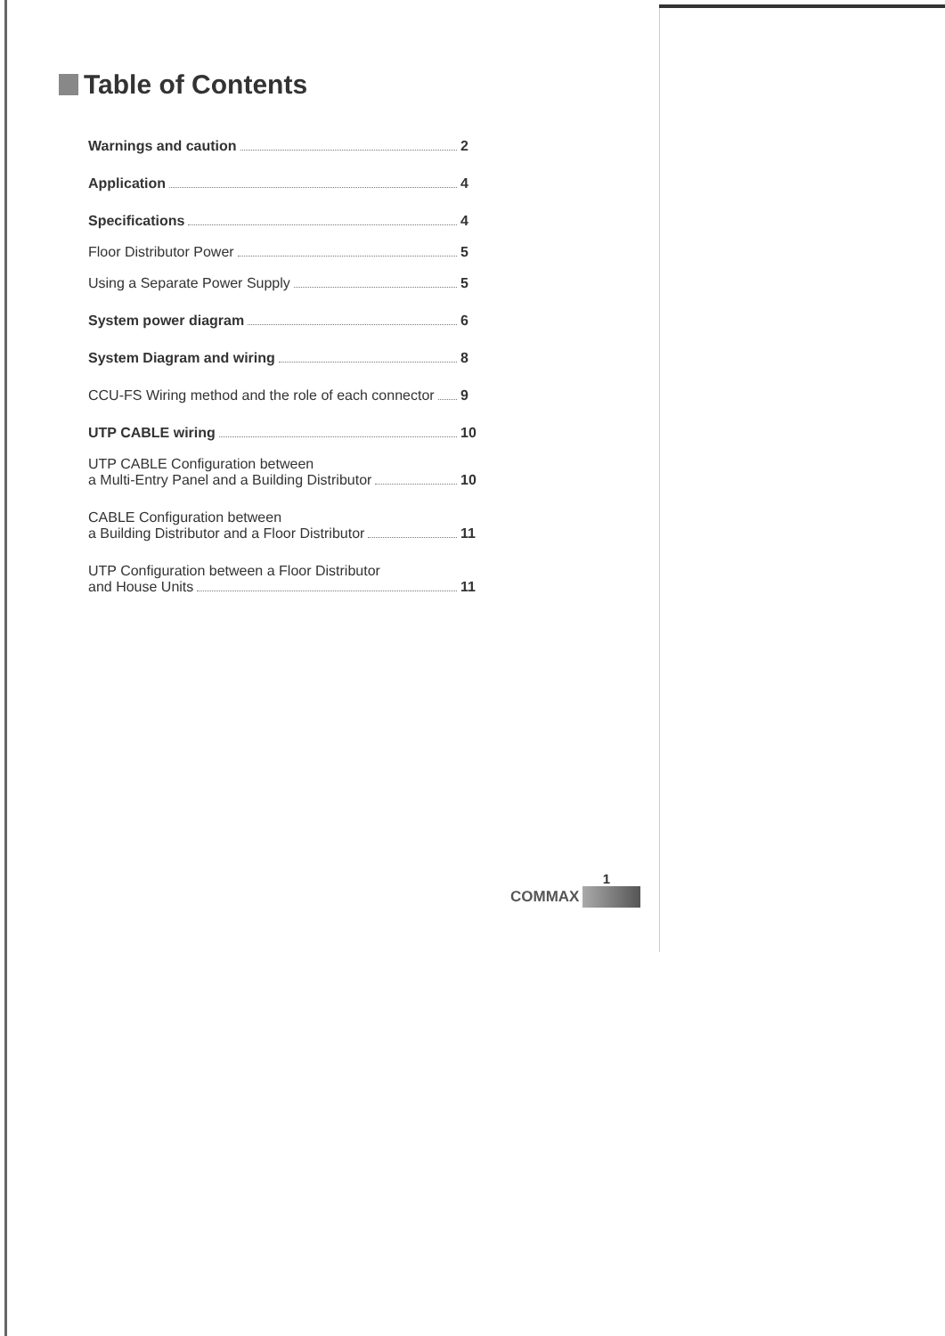Table of Contents
Warnings and caution 2
Application 4
Specifications 4
Floor Distributor Power 5
Using a Separate Power Supply 5
System power diagram 6
System Diagram and wiring 8
CCU-FS Wiring method and the role of each connector 9
UTP CABLE wiring 10
UTP CABLE Configuration between
a Multi-Entry Panel and a Building Distributor 10
CABLE Configuration between
a Building Distributor and a Floor Distributor 11
UTP Configuration between a Floor Distributor
and House Units 11
1
COMMAX